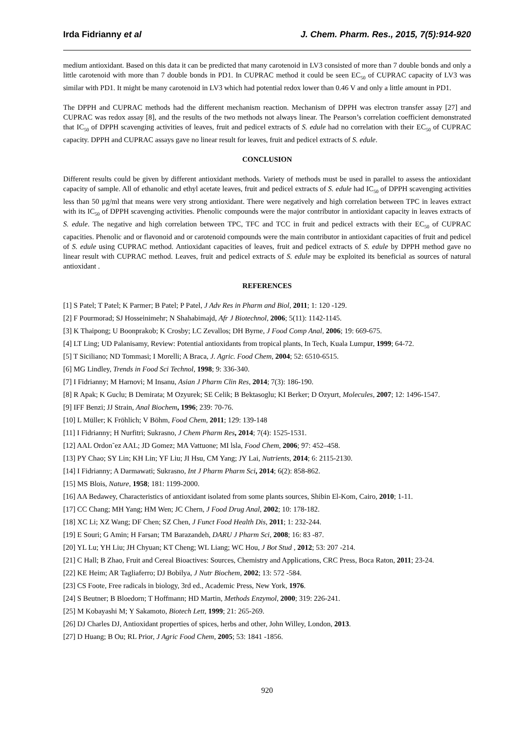Irda Fidrianny et al J. Chem. Pharm. Res., 2015, 7(5):914-920
medium antioxidant. Based on this data it can be predicted that many carotenoid in LV3 consisted of more than 7 double bonds and only a little carotenoid with more than 7 double bonds in PD1. In CUPRAC method it could be seen EC<sub>50</sub> of CUPRAC capacity of LV3 was similar with PD1. It might be many carotenoid in LV3 which had potential redox lower than 0.46 V and only a little amount in PD1.
The DPPH and CUPRAC methods had the different mechanism reaction. Mechanism of DPPH was electron transfer assay [27] and CUPRAC was redox assay [8], and the results of the two methods not always linear. The Pearson’s correlation coefficient demonstrated that IC<sub>50</sub> of DPPH scavenging activities of leaves, fruit and pedicel extracts of S. edule had no correlation with their EC<sub>50</sub> of CUPRAC capacity. DPPH and CUPRAC assays gave no linear result for leaves, fruit and pedicel extracts of S. edule.
CONCLUSION
Different results could be given by different antioxidant methods. Variety of methods must be used in parallel to assess the antioxidant capacity of sample. All of ethanolic and ethyl acetate leaves, fruit and pedicel extracts of S. edule had IC<sub>50</sub> of DPPH scavenging activities less than 50 µg/ml that means were very strong antioxidant. There were negatively and high correlation between TPC in leaves extract with its IC<sub>50</sub> of DPPH scavenging activities. Phenolic compounds were the major contributor in antioxidant capacity in leaves extracts of S. edule. The negative and high correlation between TPC, TFC and TCC in fruit and pedicel extracts with their EC<sub>50</sub> of CUPRAC capacities. Phenolic and or flavonoid and or carotenoid compounds were the main contributor in antioxidant capacities of fruit and pedicel of S. edule using CUPRAC method. Antioxidant capacities of leaves, fruit and pedicel extracts of S. edule by DPPH method gave no linear result with CUPRAC method. Leaves, fruit and pedicel extracts of S. edule may be exploited its beneficial as sources of natural antioxidant .
REFERENCES
[1] S Patel; T Patel; K Parmer; B Patel; P Patel, J Adv Res in Pharm and Biol, 2011; 1: 120 -129.
[2] F Pourmorad; SJ Hosseinimehr; N Shahabimajd, Afr J Biotechnol, 2006; 5(11): 1142-1145.
[3] K Thaipong; U Boonprakob; K Crosby; LC Zevallos; DH Byrne, J Food Comp Anal, 2006; 19: 669-675.
[4] LT Ling; UD Palanisamy, Review: Potential antioxidants from tropical plants, In Tech, Kuala Lumpur, 1999; 64-72.
[5] T Siciliano; ND Tommasi; I Morelli; A Braca, J. Agric. Food Chem, 2004; 52: 6510-6515.
[6] MG Lindley, Trends in Food Sci Technol, 1998; 9: 336-340.
[7] I Fidrianny; M Harnovi; M Insanu, Asian J Pharm Clin Res, 2014; 7(3): 186-190.
[8] R Apak; K Guclu; B Demirata; M Ozyurek; SE Celik; B Bektasoglu; KI Berker; D Ozyurt, Molecules, 2007; 12: 1496-1547.
[9] IFF Benzi; JJ Strain, Anal Biochem, 1996; 239: 70-76.
[10] L Müller; K Fröhlich; V Böhm, Food Chem, 2011; 129: 139-148
[11] I Fidrianny; H Nurfitri; Sukrasno, J Chem Pharm Res, 2014; 7(4): 1525-1531.
[12] AAL Ordon˜ez AAL; JD Gomez; MA Vattuone; MI lsla, Food Chem, 2006; 97: 452–458.
[13] PY Chao; SY Lin; KH Lin; YF Liu; JI Hsu, CM Yang; JY Lai, Nutrients, 2014; 6: 2115-2130.
[14] I Fidrianny; A Darmawati; Sukrasno, Int J Pharm Pharm Sci, 2014; 6(2): 858-862.
[15] MS Blois, Nature, 1958; 181: 1199-2000.
[16] AA Bedawey, Characteristics of antioxidant isolated from some plants sources, Shibin El-Kom, Cairo, 2010; 1-11.
[17] CC Chang; MH Yang; HM Wen; JC Chern, J Food Drug Anal, 2002; 10: 178-182.
[18] XC Li; XZ Wang; DF Chen; SZ Chen, J Funct Food Health Dis, 2011; 1: 232-244.
[19] E Souri; G Amin; H Farsan; TM Barazandeh, DARU J Pharm Sci, 2008; 16: 83 -87.
[20] YL Lu; YH Liu; JH Chyuan; KT Cheng; WL Liang; WC Hou, J Bot Stud , 2012; 53: 207 -214.
[21] C Hall; B Zhao, Fruit and Cereal Bioactives: Sources, Chemistry and Applications, CRC Press, Boca Raton, 2011; 23-24.
[22] KE Heim; AR Tagliaferro; DJ Bobilya, J Nutr Biochem, 2002; 13: 572 -584.
[23] CS Foote, Free radicals in biology, 3rd ed., Academic Press, New York, 1976.
[24] S Beutner; B Bloedorn; T Hoffmann; HD Martin, Methods Enzymol, 2000; 319: 226-241.
[25] M Kobayashi M; Y Sakamoto, Biotech Lett, 1999; 21: 265-269.
[26] DJ Charles DJ, Antioxidant properties of spices, herbs and other, John Willey, London, 2013.
[27] D Huang; B Ou; RL Prior, J Agric Food Chem, 2005; 53: 1841 -1856.
920